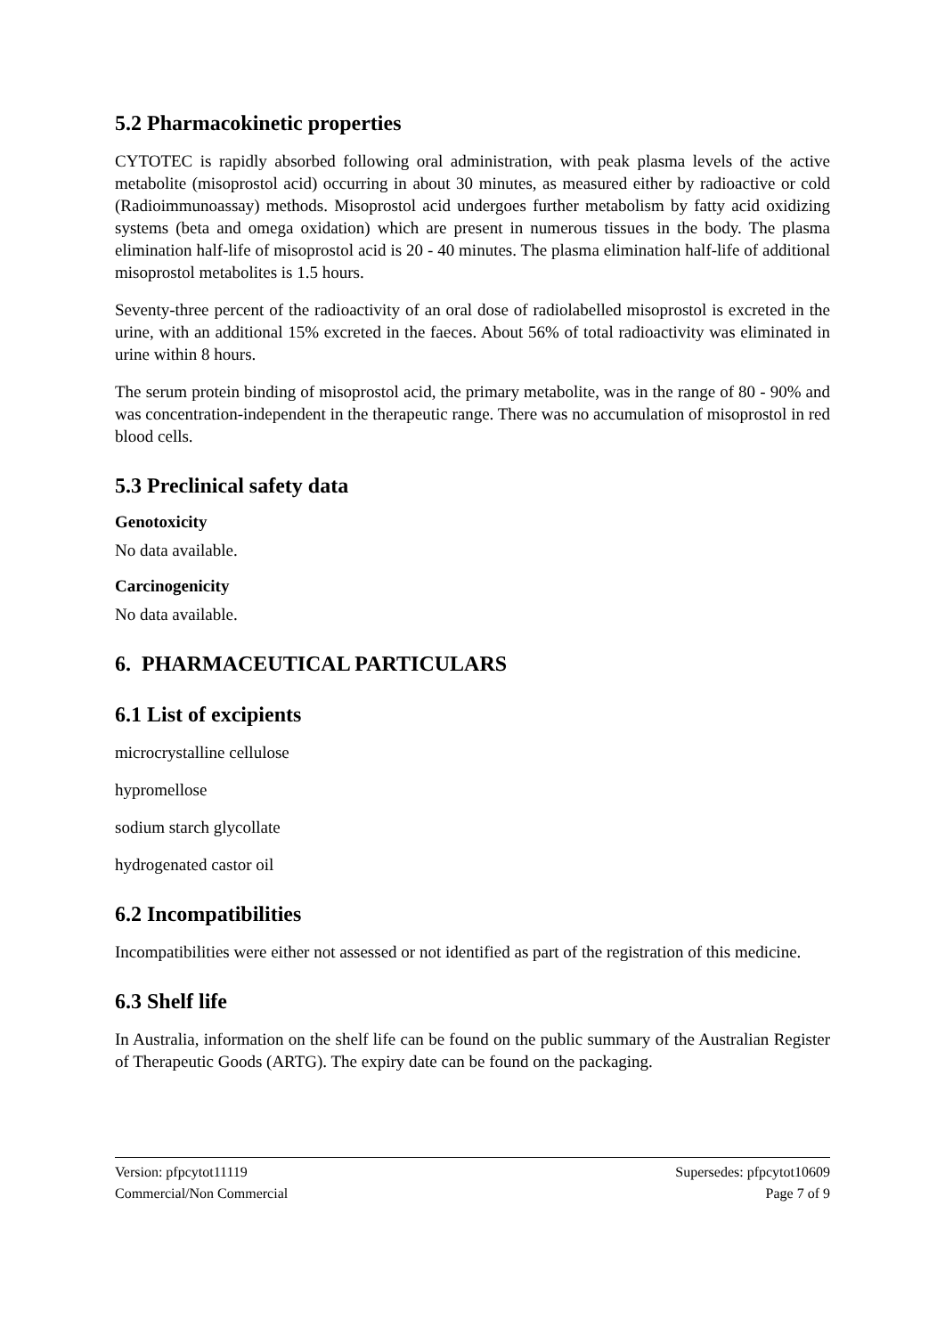5.2 Pharmacokinetic properties
CYTOTEC is rapidly absorbed following oral administration, with peak plasma levels of the active metabolite (misoprostol acid) occurring in about 30 minutes, as measured either by radioactive or cold (Radioimmunoassay) methods. Misoprostol acid undergoes further metabolism by fatty acid oxidizing systems (beta and omega oxidation) which are present in numerous tissues in the body. The plasma elimination half-life of misoprostol acid is 20 - 40 minutes. The plasma elimination half-life of additional misoprostol metabolites is 1.5 hours.
Seventy-three percent of the radioactivity of an oral dose of radiolabelled misoprostol is excreted in the urine, with an additional 15% excreted in the faeces. About 56% of total radioactivity was eliminated in urine within 8 hours.
The serum protein binding of misoprostol acid, the primary metabolite, was in the range of 80 - 90% and was concentration-independent in the therapeutic range. There was no accumulation of misoprostol in red blood cells.
5.3 Preclinical safety data
Genotoxicity
No data available.
Carcinogenicity
No data available.
6. PHARMACEUTICAL PARTICULARS
6.1 List of excipients
microcrystalline cellulose
hypromellose
sodium starch glycollate
hydrogenated castor oil
6.2 Incompatibilities
Incompatibilities were either not assessed or not identified as part of the registration of this medicine.
6.3 Shelf life
In Australia, information on the shelf life can be found on the public summary of the Australian Register of Therapeutic Goods (ARTG). The expiry date can be found on the packaging.
Version: pfpcytot11119
Commercial/Non Commercial
Supersedes: pfpcytot10609
Page 7 of 9